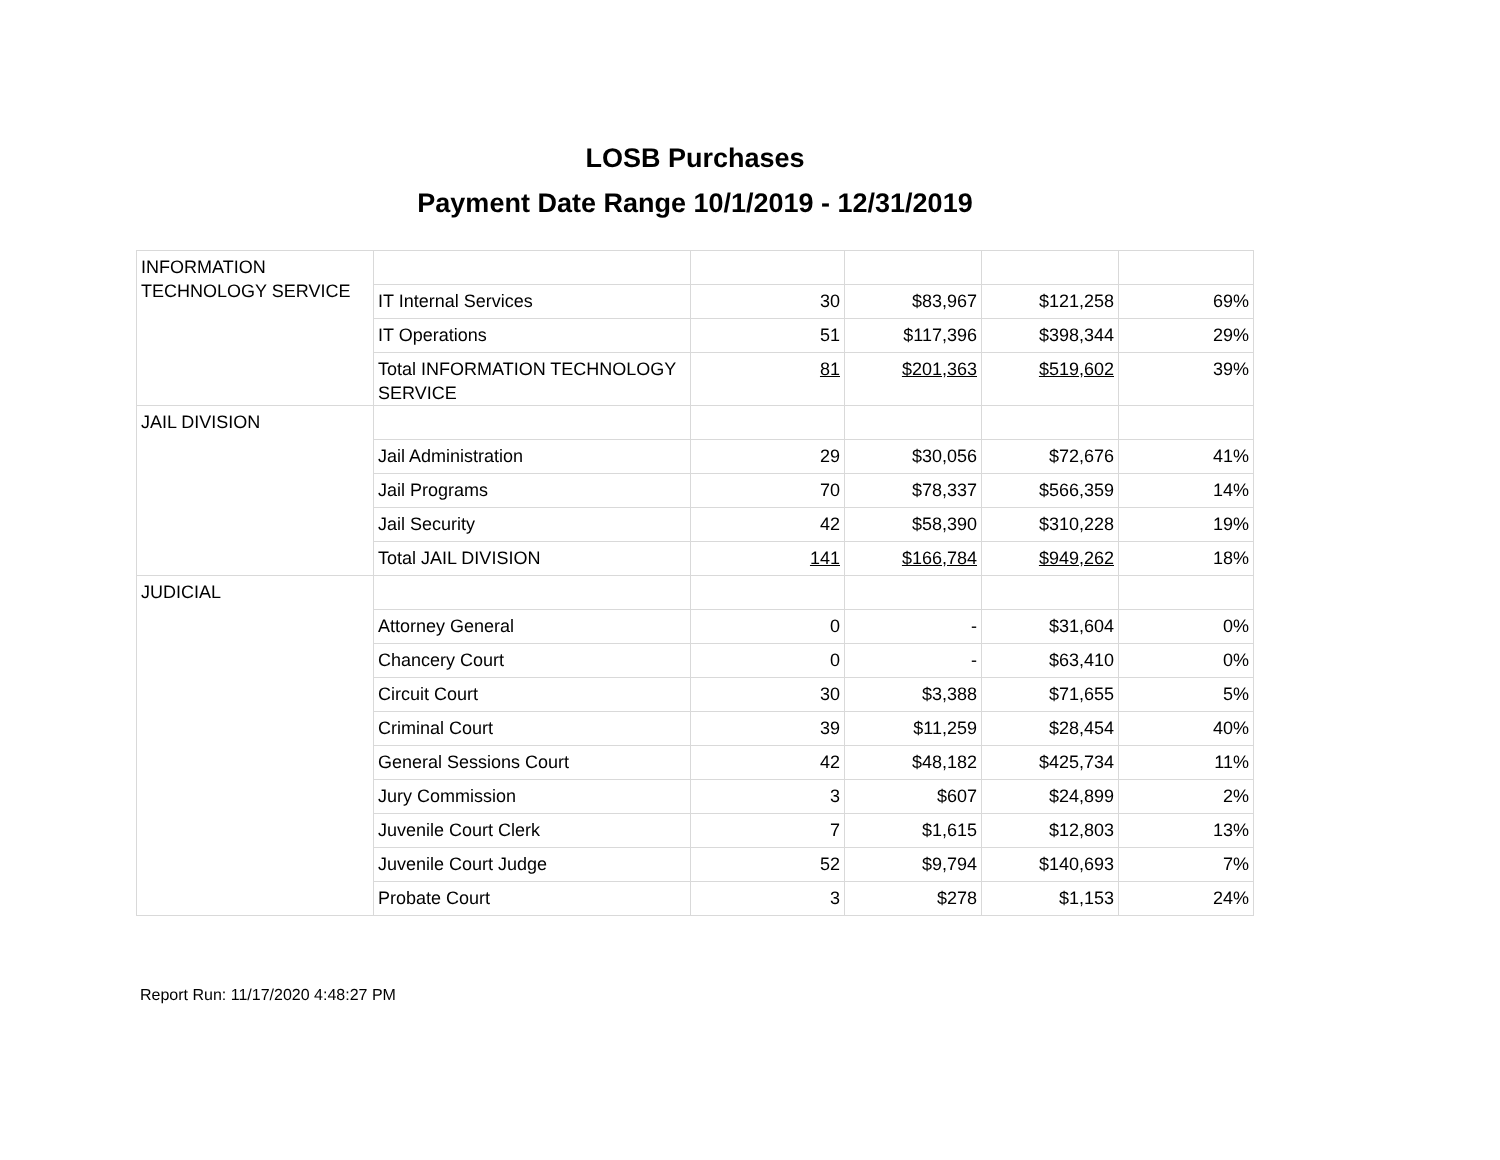LOSB Purchases
Payment Date Range 10/1/2019 - 12/31/2019
| INFORMATION TECHNOLOGY SERVICE | | | | | |
| | IT Internal Services | 30 | $83,967 | $121,258 | 69% |
| | IT Operations | 51 | $117,396 | $398,344 | 29% |
| | Total INFORMATION TECHNOLOGY SERVICE | 81 | $201,363 | $519,602 | 39% |
| JAIL DIVISION | | | | | |
| | Jail Administration | 29 | $30,056 | $72,676 | 41% |
| | Jail Programs | 70 | $78,337 | $566,359 | 14% |
| | Jail Security | 42 | $58,390 | $310,228 | 19% |
| | Total JAIL DIVISION | 141 | $166,784 | $949,262 | 18% |
| JUDICIAL | | | | | |
| | Attorney General | 0 | - | $31,604 | 0% |
| | Chancery Court | 0 | - | $63,410 | 0% |
| | Circuit Court | 30 | $3,388 | $71,655 | 5% |
| | Criminal Court | 39 | $11,259 | $28,454 | 40% |
| | General Sessions Court | 42 | $48,182 | $425,734 | 11% |
| | Jury Commission | 3 | $607 | $24,899 | 2% |
| | Juvenile Court Clerk | 7 | $1,615 | $12,803 | 13% |
| | Juvenile Court Judge | 52 | $9,794 | $140,693 | 7% |
| | Probate Court | 3 | $278 | $1,153 | 24% |
Report Run: 11/17/2020 4:48:27 PM